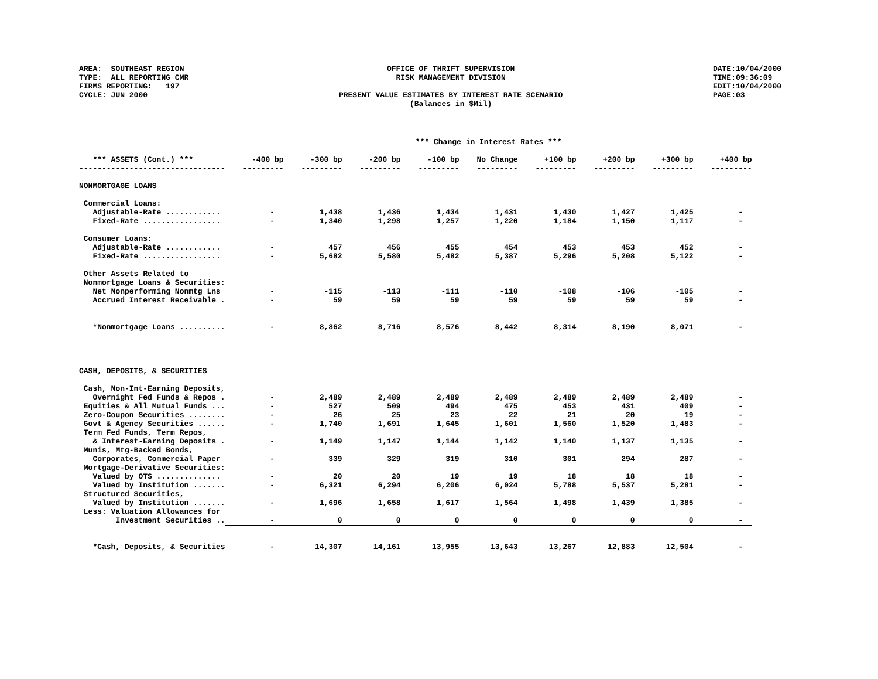AREA: SOUTHEAST REGION TYPE: ALL REPORTING CMR FIRMS REPORTING: 197 CYCLE: JUN 2000
OFFICE OF THRIFT SUPERVISION RISK MANAGEMENT DIVISION PRESENT VALUE ESTIMATES BY INTEREST RATE SCENARIO (Balances in $Mil)
DATE:10/04/2000 TIME:09:36:09 EDIT:10/04/2000 PAGE:03
| | *** Change in Interest Rates *** | | | | | | | | |
| *** ASSETS (Cont.) *** | -400 bp | -300 bp | -200 bp | -100 bp | No Change | +100 bp | +200 bp | +300 bp | +400 bp |
| -------------------------------- | --------- | --------- | --------- | --------- | --------- | --------- | --------- | --------- | --------- |
| NONMORTGAGE LOANS | | | | | | | | | |
| Commercial Loans: | | | | | | | | | |
| Adjustable-Rate ............ | - | 1,438 | 1,436 | 1,434 | 1,431 | 1,430 | 1,427 | 1,425 | - |
| Fixed-Rate ................. | - | 1,340 | 1,298 | 1,257 | 1,220 | 1,184 | 1,150 | 1,117 | - |
| Consumer Loans: | | | | | | | | | |
| Adjustable-Rate ............ | - | 457 | 456 | 455 | 454 | 453 | 453 | 452 | - |
| Fixed-Rate ................. | - | 5,682 | 5,580 | 5,482 | 5,387 | 5,296 | 5,208 | 5,122 | - |
| Other Assets Related to | | | | | | | | | |
| Nonmortgage Loans & Securities: | | | | | | | | | |
| Net Nonperforming Nonmtg Lns | - | -115 | -113 | -111 | -110 | -108 | -106 | -105 | - |
| Accrued Interest Receivable . | - | 59 | 59 | 59 | 59 | 59 | 59 | 59 | - |
| *Nonmortgage Loans .......... | - | 8,862 | 8,716 | 8,576 | 8,442 | 8,314 | 8,190 | 8,071 | - |
| CASH, DEPOSITS, & SECURITIES | | | | | | | | | |
| Cash, Non-Int-Earning Deposits, | | | | | | | | | |
| Overnight Fed Funds & Repos . | - | 2,489 | 2,489 | 2,489 | 2,489 | 2,489 | 2,489 | 2,489 | - |
| Equities & All Mutual Funds ... | - | 527 | 509 | 494 | 475 | 453 | 431 | 409 | - |
| Zero-Coupon Securities ........ | - | 26 | 25 | 23 | 22 | 21 | 20 | 19 | - |
| Govt & Agency Securities ...... | - | 1,740 | 1,691 | 1,645 | 1,601 | 1,560 | 1,520 | 1,483 | - |
| Term Fed Funds, Term Repos, | | | | | | | | | |
| & Interest-Earning Deposits . | - | 1,149 | 1,147 | 1,144 | 1,142 | 1,140 | 1,137 | 1,135 | - |
| Munis, Mtg-Backed Bonds, | | | | | | | | | |
| Corporates, Commercial Paper | - | 339 | 329 | 319 | 310 | 301 | 294 | 287 | - |
| Mortgage-Derivative Securities: | | | | | | | | | |
| Valued by OTS .............. | - | 20 | 20 | 19 | 19 | 18 | 18 | 18 | - |
| Valued by Institution ....... | - | 6,321 | 6,294 | 6,206 | 6,024 | 5,788 | 5,537 | 5,281 | - |
| Structured Securities, | | | | | | | | | |
| Valued by Institution ....... | - | 1,696 | 1,658 | 1,617 | 1,564 | 1,498 | 1,439 | 1,385 | - |
| Less: Valuation Allowances for | | | | | | | | | |
| Investment Securities .. | - | 0 | 0 | 0 | 0 | 0 | 0 | 0 | - |
| *Cash, Deposits, & Securities | - | 14,307 | 14,161 | 13,955 | 13,643 | 13,267 | 12,883 | 12,504 | - |